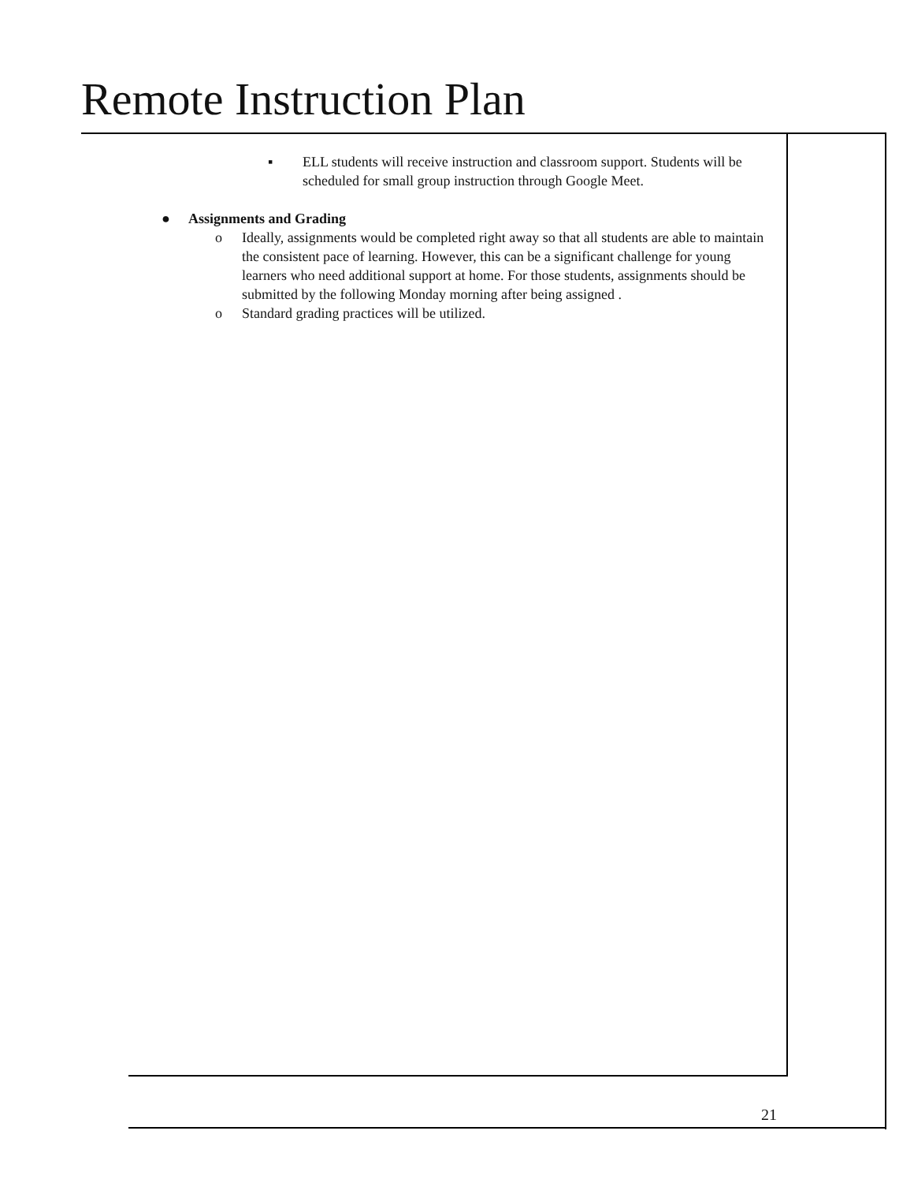Remote Instruction Plan
▪ ELL students will receive instruction and classroom support. Students will be scheduled for small group instruction through Google Meet.
● Assignments and Grading
o Ideally, assignments would be completed right away so that all students are able to maintain the consistent pace of learning. However, this can be a significant challenge for young learners who need additional support at home. For those students, assignments should be submitted by the following Monday morning after being assigned .
o Standard grading practices will be utilized.
21